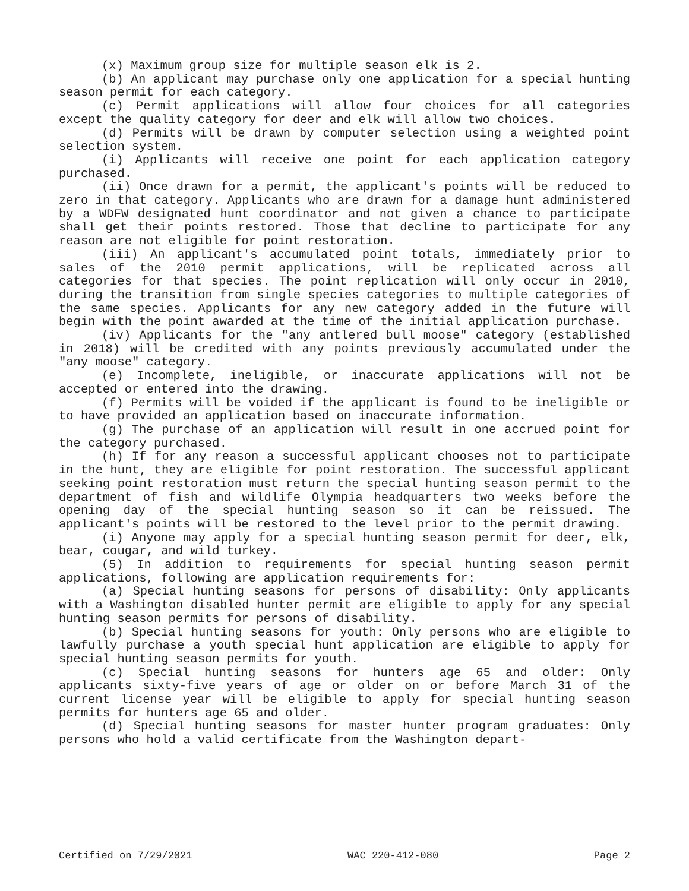(x) Maximum group size for multiple season elk is 2.
(b) An applicant may purchase only one application for a special hunting season permit for each category.
(c) Permit applications will allow four choices for all categories except the quality category for deer and elk will allow two choices.
(d) Permits will be drawn by computer selection using a weighted point selection system.
(i) Applicants will receive one point for each application category purchased.
(ii) Once drawn for a permit, the applicant's points will be reduced to zero in that category. Applicants who are drawn for a damage hunt administered by a WDFW designated hunt coordinator and not given a chance to participate shall get their points restored. Those that decline to participate for any reason are not eligible for point restoration.
(iii) An applicant's accumulated point totals, immediately prior to sales of the 2010 permit applications, will be replicated across all categories for that species. The point replication will only occur in 2010, during the transition from single species categories to multiple categories of the same species. Applicants for any new category added in the future will begin with the point awarded at the time of the initial application purchase.
(iv) Applicants for the "any antlered bull moose" category (established in 2018) will be credited with any points previously accumulated under the "any moose" category.
(e) Incomplete, ineligible, or inaccurate applications will not be accepted or entered into the drawing.
(f) Permits will be voided if the applicant is found to be ineligible or to have provided an application based on inaccurate information.
(g) The purchase of an application will result in one accrued point for the category purchased.
(h) If for any reason a successful applicant chooses not to participate in the hunt, they are eligible for point restoration. The successful applicant seeking point restoration must return the special hunting season permit to the department of fish and wildlife Olympia headquarters two weeks before the opening day of the special hunting season so it can be reissued. The applicant's points will be restored to the level prior to the permit drawing.
(i) Anyone may apply for a special hunting season permit for deer, elk, bear, cougar, and wild turkey.
(5) In addition to requirements for special hunting season permit applications, following are application requirements for:
(a) Special hunting seasons for persons of disability: Only applicants with a Washington disabled hunter permit are eligible to apply for any special hunting season permits for persons of disability.
(b) Special hunting seasons for youth: Only persons who are eligible to lawfully purchase a youth special hunt application are eligible to apply for special hunting season permits for youth.
(c) Special hunting seasons for hunters age 65 and older: Only applicants sixty-five years of age or older on or before March 31 of the current license year will be eligible to apply for special hunting season permits for hunters age 65 and older.
(d) Special hunting seasons for master hunter program graduates: Only persons who hold a valid certificate from the Washington depart-
Certified on 7/29/2021 WAC 220-412-080 Page 2